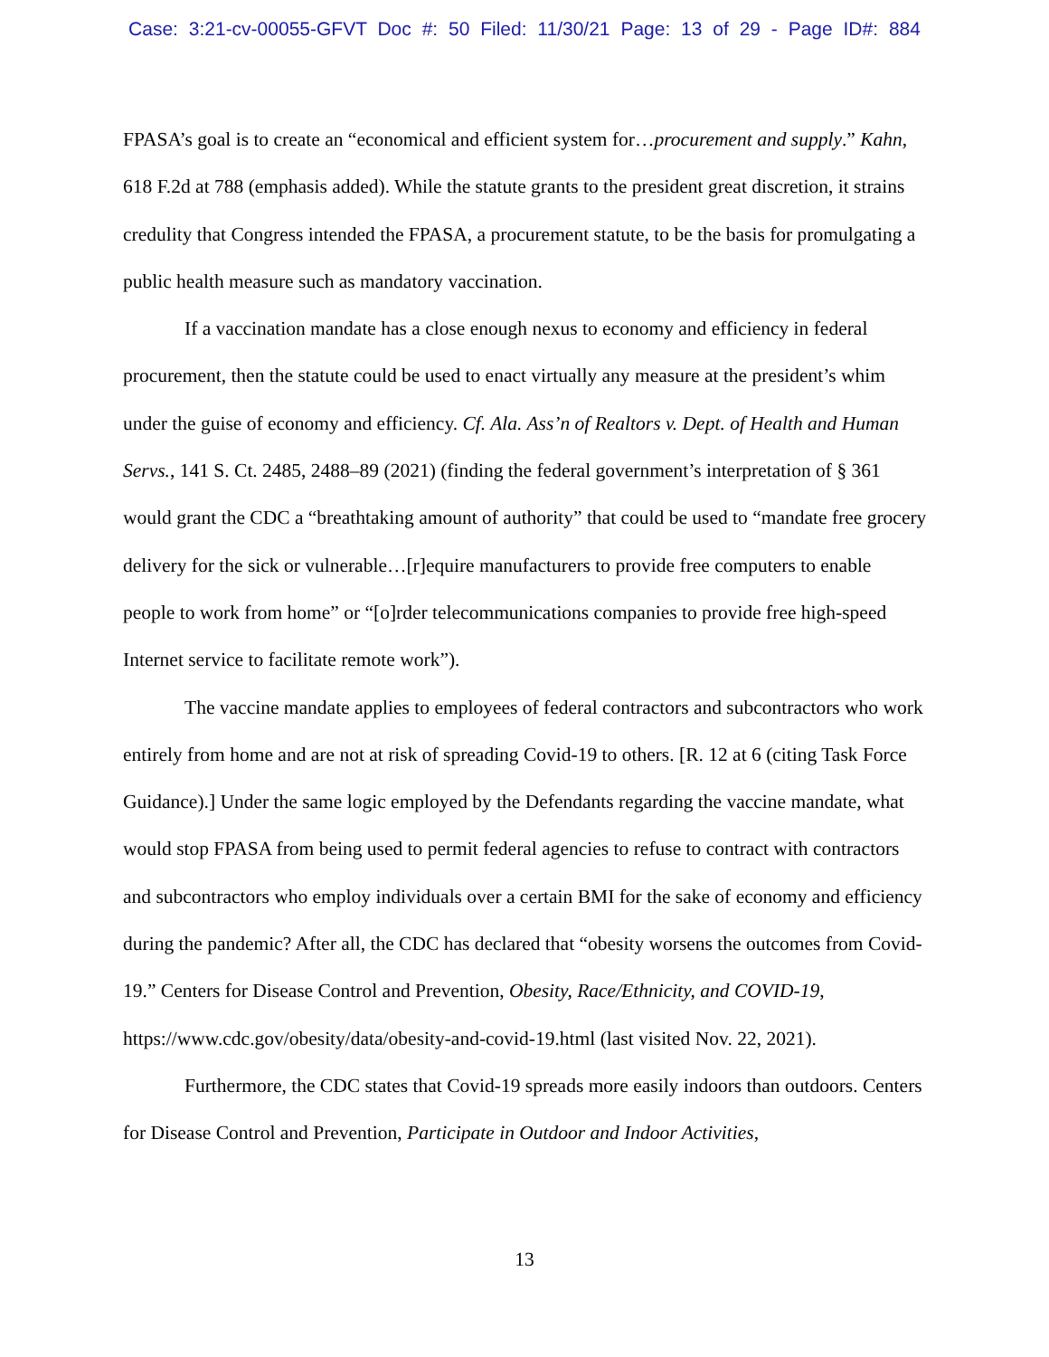Case: 3:21-cv-00055-GFVT Doc #: 50 Filed: 11/30/21 Page: 13 of 29 - Page ID#: 884
FPASA’s goal is to create an “economical and efficient system for…procurement and supply.” Kahn, 618 F.2d at 788 (emphasis added). While the statute grants to the president great discretion, it strains credulity that Congress intended the FPASA, a procurement statute, to be the basis for promulgating a public health measure such as mandatory vaccination.
If a vaccination mandate has a close enough nexus to economy and efficiency in federal procurement, then the statute could be used to enact virtually any measure at the president’s whim under the guise of economy and efficiency. Cf. Ala. Ass’n of Realtors v. Dept. of Health and Human Servs., 141 S. Ct. 2485, 2488–89 (2021) (finding the federal government’s interpretation of § 361 would grant the CDC a “breathtaking amount of authority” that could be used to “mandate free grocery delivery for the sick or vulnerable…[r]equire manufacturers to provide free computers to enable people to work from home” or “[o]rder telecommunications companies to provide free high-speed Internet service to facilitate remote work”).
The vaccine mandate applies to employees of federal contractors and subcontractors who work entirely from home and are not at risk of spreading Covid-19 to others. [R. 12 at 6 (citing Task Force Guidance).] Under the same logic employed by the Defendants regarding the vaccine mandate, what would stop FPASA from being used to permit federal agencies to refuse to contract with contractors and subcontractors who employ individuals over a certain BMI for the sake of economy and efficiency during the pandemic? After all, the CDC has declared that “obesity worsens the outcomes from Covid-19.” Centers for Disease Control and Prevention, Obesity, Race/Ethnicity, and COVID-19, https://www.cdc.gov/obesity/data/obesity-and-covid-19.html (last visited Nov. 22, 2021).
Furthermore, the CDC states that Covid-19 spreads more easily indoors than outdoors. Centers for Disease Control and Prevention, Participate in Outdoor and Indoor Activities,
13